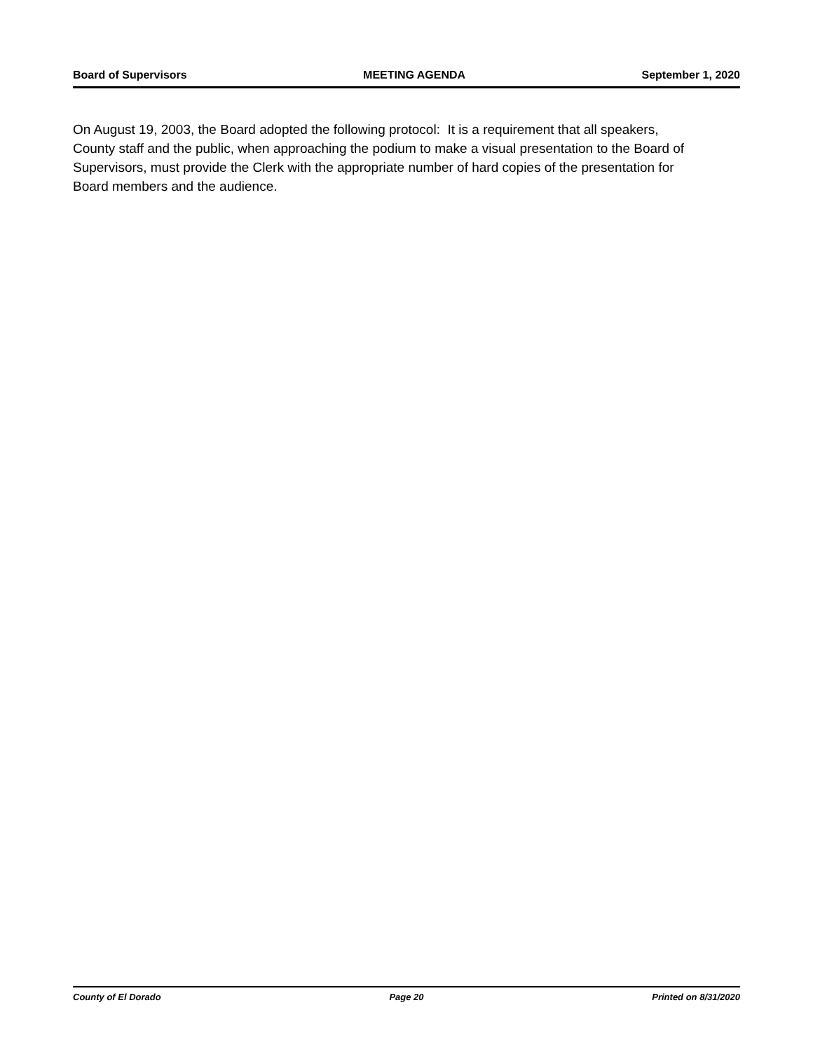Board of Supervisors MEETING AGENDA September 1, 2020
On August 19, 2003, the Board adopted the following protocol: It is a requirement that all speakers, County staff and the public, when approaching the podium to make a visual presentation to the Board of Supervisors, must provide the Clerk with the appropriate number of hard copies of the presentation for Board members and the audience.
County of El Dorado Page 20 Printed on 8/31/2020